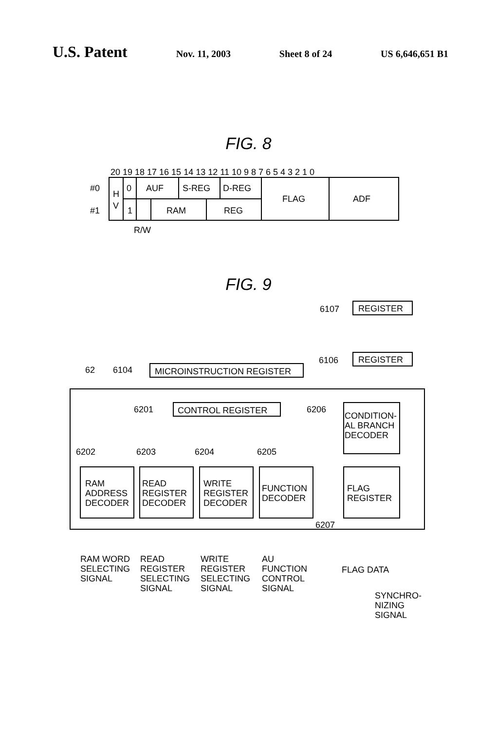U.S. Patent
Nov. 11, 2003 Sheet 8 of 24 US 6,646,651 B1
FIG. 8
20 19 18 17 16 15 14 13 12 11 10 9 8 7 6 5 4 3 2 1 0
#0
#1
H
V
0
1
AUF
S-REG
D-REG
RAM
REG
FLAG
ADF
R/W
FIG. 9
6107
REGISTER
6106
REGISTER
62
6104
MICROINSTRUCTION REGISTER
6201
CONTROL REGISTER
6206
CONDITION-
AL BRANCH
DECODER
6202
6203
6204
6205
RAM
ADDRESS
DECODER
READ
REGISTER
DECODER
WRITE
REGISTER
DECODER
FUNCTION
DECODER
FLAG
REGISTER
6207
RAM WORD
SELECTING
SIGNAL
READ
REGISTER
SELECTING
SIGNAL
WRITE
REGISTER
SELECTING
SIGNAL
AU
FUNCTION
CONTROL
SIGNAL
FLAG DATA
SYNCHRO-
NIZING
SIGNAL